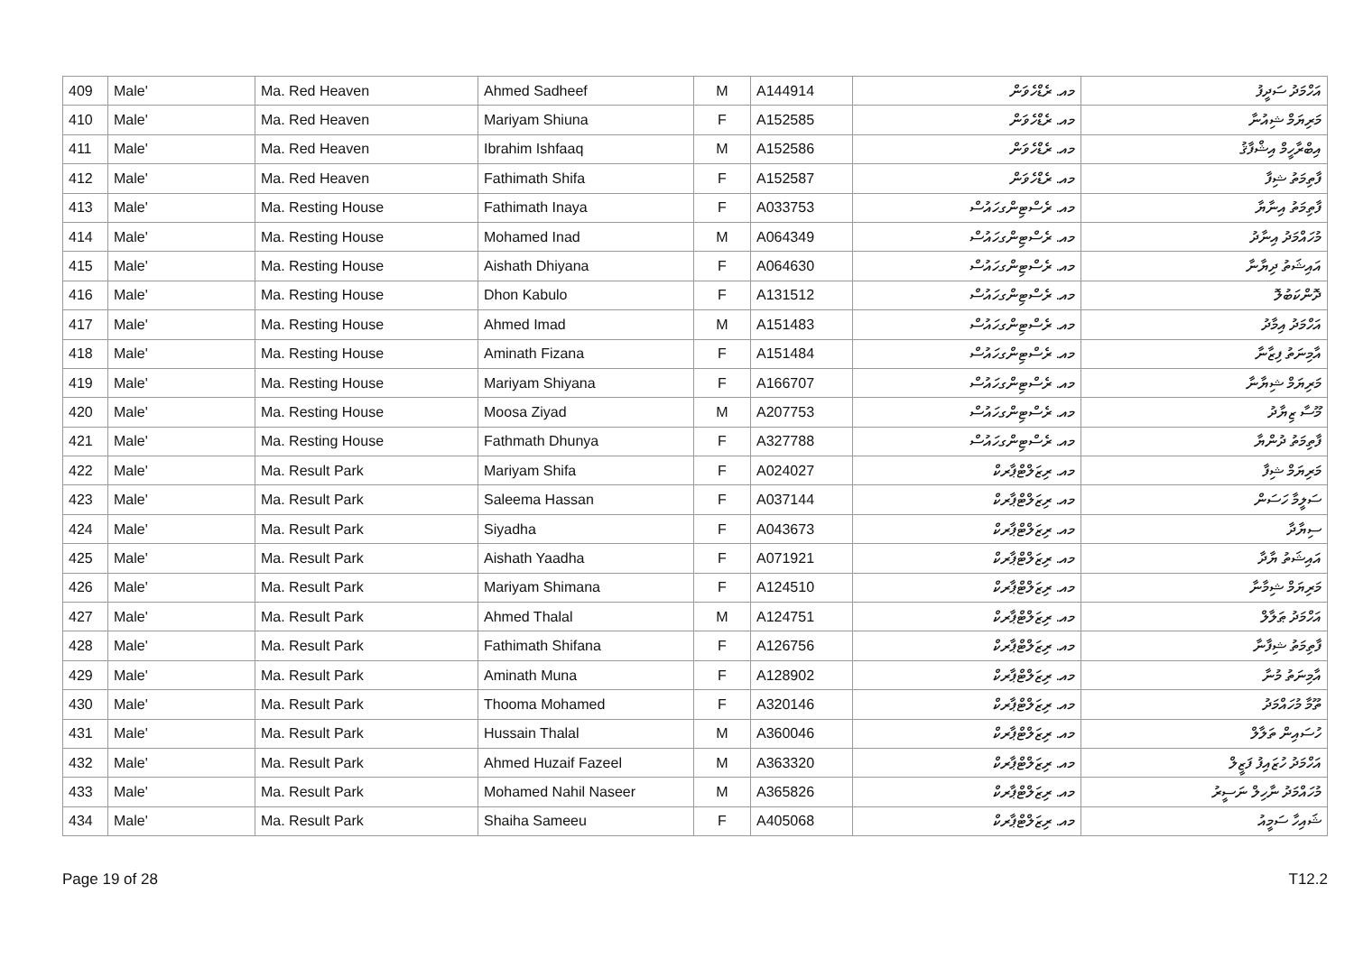| 409 | Male' | Ma. Red Heaven | Ahmed Sadheef | M | A144914 | މއ. ރެޑްހެވަން | އަހްމަދު ސަދީފު |
| 410 | Male' | Ma. Red Heaven | Mariyam Shiuna | F | A152585 | މއ. ރެޑްހެވަން | މަރިޔަމް ޝިއުނާ |
| 411 | Male' | Ma. Red Heaven | Ibrahim Ishfaaq | M | A152586 | މއ. ރެޑްހެވަން | އިބްރާހީމް އިޝްފާޤު |
| 412 | Male' | Ma. Red Heaven | Fathimath Shifa | F | A152587 | މއ. ރެޑްހެވަން | ފާތިމަތު ޝިފާ |
| 413 | Male' | Ma. Resting House | Fathimath Inaya | F | A033753 | މއ. ރެސްޓިންގހައުސް | ފާތިމަތު އިނާޔާ |
| 414 | Male' | Ma. Resting House | Mohamed Inad | M | A064349 | މއ. ރެސްޓިންގހައުސް | މުހައްމަދު އިނާދު |
| 415 | Male' | Ma. Resting House | Aishath Dhiyana | F | A064630 | މއ. ރެސްޓިންގހައުސް | އައިޝަތު ދިޔާނާ |
| 416 | Male' | Ma. Resting House | Dhon Kabulo | F | A131512 | މއ. ރެސްޓިންގހައުސް | ދޮންކަބުލޮ |
| 417 | Male' | Ma. Resting House | Ahmed Imad | M | A151483 | މއ. ރެސްޓިންގހައުސް | އަހްމަދު އިމާދު |
| 418 | Male' | Ma. Resting House | Aminath Fizana | F | A151484 | މއ. ރެސްޓިންގހައުސް | އާމިނަތު ފިޒާނާ |
| 419 | Male' | Ma. Resting House | Mariyam Shiyana | F | A166707 | މއ. ރެސްޓިންގހައުސް | މަރިޔަމް ޝިޔާނާ |
| 420 | Male' | Ma. Resting House | Moosa Ziyad | M | A207753 | މއ. ރެސްޓިންގހައުސް | މޫސާ ޒިޔާދު |
| 421 | Male' | Ma. Resting House | Fathmath Dhunya | F | A327788 | މއ. ރެސްޓިންގހައުސް | ފާތިމަތު ދުންޔާ |
| 422 | Male' | Ma. Result Park | Mariyam Shifa | F | A024027 | މއ. ރިޒަލްޓްޕާރކް | މަރިޔަމް ޝިފާ |
| 423 | Male' | Ma. Result Park | Saleema Hassan | F | A037144 | މއ. ރިޒަލްޓްޕާރކް | ސަލީމާ ހަސަން |
| 424 | Male' | Ma. Result Park | Siyadha | F | A043673 | މއ. ރިޒަލްޓްޕާރކް | ސިޔާދާ |
| 425 | Male' | Ma. Result Park | Aishath Yaadha | F | A071921 | މއ. ރިޒަލްޓްޕާރކް | އައިޝަތު ޔާދާ |
| 426 | Male' | Ma. Result Park | Mariyam Shimana | F | A124510 | މއ. ރިޒަލްޓްޕާރކް | މަރިޔަމް ޝިމާނާ |
| 427 | Male' | Ma. Result Park | Ahmed Thalal | M | A124751 | މއ. ރިޒަލްޓްޕާރކް | އަހްމަދު ޠަލާލް |
| 428 | Male' | Ma. Result Park | Fathimath Shifana | F | A126756 | މއ. ރިޒަލްޓްޕާރކް | ފާތިމަތު ޝިފާނާ |
| 429 | Male' | Ma. Result Park | Aminath Muna | F | A128902 | މއ. ރިޒަލްޓްޕާރކް | އާމިނަތު މުނާ |
| 430 | Male' | Ma. Result Park | Thooma Mohamed | F | A320146 | މއ. ރިޒަލްޓްޕާރކް | ތޫމާ މުހައްމަދު |
| 431 | Male' | Ma. Result Park | Hussain Thalal | M | A360046 | މއ. ރިޒަލްޓްޕާރކް | ހުސައިން ތަލާލް |
| 432 | Male' | Ma. Result Park | Ahmed Huzaif Fazeel | M | A363320 | މއ. ރިޒަލްޓްޕާރކް | އަހްމަދު ހުޒައިފު ފަޒީލް |
| 433 | Male' | Ma. Result Park | Mohamed Nahil Naseer | M | A365826 | މއ. ރިޒަލްޓްޕާރކް | މުހައްމަދު ނާހިލް ނަސީރު |
| 434 | Male' | Ma. Result Park | Shaiha Sameeu | F | A405068 | މއ. ރިޒަލްޓްޕާރކް | ޝައިހާ ސަމީއު |
Page 19 of 28 T12.2